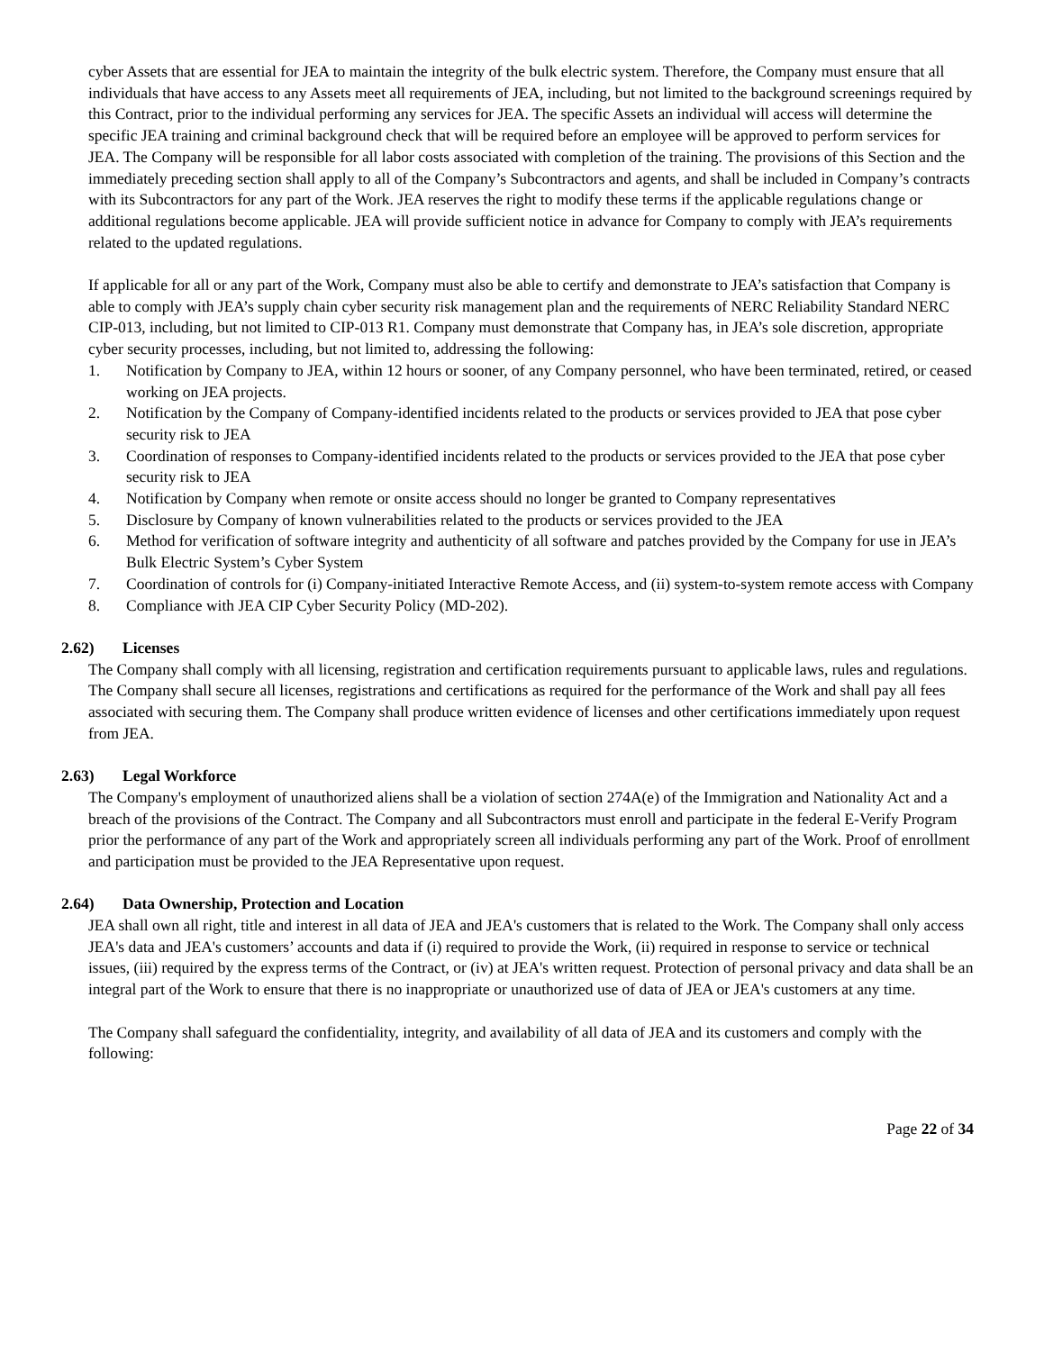cyber Assets that are essential for JEA to maintain the integrity of the bulk electric system. Therefore, the Company must ensure that all individuals that have access to any Assets meet all requirements of JEA, including, but not limited to the background screenings required by this Contract, prior to the individual performing any services for JEA. The specific Assets an individual will access will determine the specific JEA training and criminal background check that will be required before an employee will be approved to perform services for JEA. The Company will be responsible for all labor costs associated with completion of the training. The provisions of this Section and the immediately preceding section shall apply to all of the Company’s Subcontractors and agents, and shall be included in Company’s contracts with its Subcontractors for any part of the Work. JEA reserves the right to modify these terms if the applicable regulations change or additional regulations become applicable. JEA will provide sufficient notice in advance for Company to comply with JEA’s requirements related to the updated regulations.
If applicable for all or any part of the Work, Company must also be able to certify and demonstrate to JEA’s satisfaction that Company is able to comply with JEA’s supply chain cyber security risk management plan and the requirements of NERC Reliability Standard NERC CIP-013, including, but not limited to CIP-013 R1. Company must demonstrate that Company has, in JEA’s sole discretion, appropriate cyber security processes, including, but not limited to, addressing the following:
1. Notification by Company to JEA, within 12 hours or sooner, of any Company personnel, who have been terminated, retired, or ceased working on JEA projects.
2. Notification by the Company of Company-identified incidents related to the products or services provided to JEA that pose cyber security risk to JEA
3. Coordination of responses to Company-identified incidents related to the products or services provided to the JEA that pose cyber security risk to JEA
4. Notification by Company when remote or onsite access should no longer be granted to Company representatives
5. Disclosure by Company of known vulnerabilities related to the products or services provided to the JEA
6. Method for verification of software integrity and authenticity of all software and patches provided by the Company for use in JEA’s Bulk Electric System’s Cyber System
7. Coordination of controls for (i) Company-initiated Interactive Remote Access, and (ii) system-to-system remote access with Company
8. Compliance with JEA CIP Cyber Security Policy (MD-202).
2.62) Licenses
The Company shall comply with all licensing, registration and certification requirements pursuant to applicable laws, rules and regulations. The Company shall secure all licenses, registrations and certifications as required for the performance of the Work and shall pay all fees associated with securing them. The Company shall produce written evidence of licenses and other certifications immediately upon request from JEA.
2.63) Legal Workforce
The Company's employment of unauthorized aliens shall be a violation of section 274A(e) of the Immigration and Nationality Act and a breach of the provisions of the Contract. The Company and all Subcontractors must enroll and participate in the federal E-Verify Program prior the performance of any part of the Work and appropriately screen all individuals performing any part of the Work. Proof of enrollment and participation must be provided to the JEA Representative upon request.
2.64) Data Ownership, Protection and Location
JEA shall own all right, title and interest in all data of JEA and JEA's customers that is related to the Work. The Company shall only access JEA's data and JEA's customers’ accounts and data if (i) required to provide the Work, (ii) required in response to service or technical issues, (iii) required by the express terms of the Contract, or (iv) at JEA's written request. Protection of personal privacy and data shall be an integral part of the Work to ensure that there is no inappropriate or unauthorized use of data of JEA or JEA's customers at any time.
The Company shall safeguard the confidentiality, integrity, and availability of all data of JEA and its customers and comply with the following:
Page 22 of 34